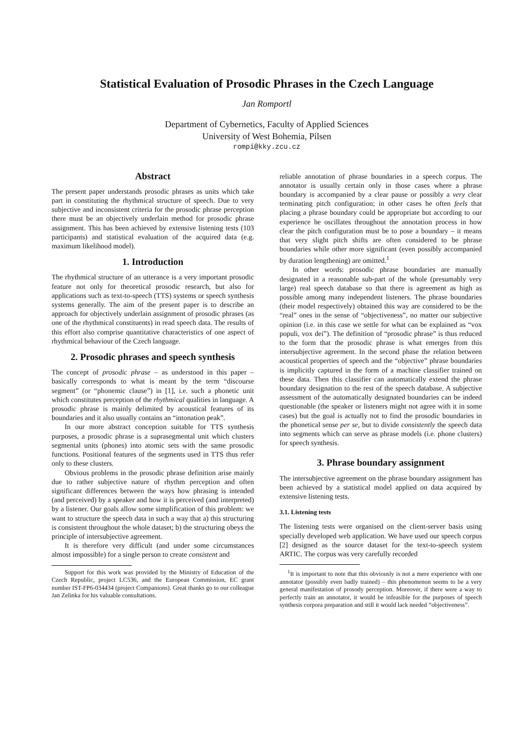Statistical Evaluation of Prosodic Phrases in the Czech Language
Jan Romportl
Department of Cybernetics, Faculty of Applied Sciences
University of West Bohemia, Pilsen
rompi@kky.zcu.cz
Abstract
The present paper understands prosodic phrases as units which take part in constituting the rhythmical structure of speech. Due to very subjective and inconsistent criteria for the prosodic phrase perception there must be an objectively underlain method for prosodic phrase assignment. This has been achieved by extensive listening tests (103 participants) and statistical evaluation of the acquired data (e.g. maximum likelihood model).
1. Introduction
The rhythmical structure of an utterance is a very important prosodic feature not only for theoretical prosodic research, but also for applications such as text-to-speech (TTS) systems or speech synthesis systems generally. The aim of the present paper is to describe an approach for objectively underlain assignment of prosodic phrases (as one of the rhythmical constituents) in read speech data. The results of this effort also comprise quantitative characteristics of one aspect of rhythmical behaviour of the Czech language.
2. Prosodic phrases and speech synthesis
The concept of prosodic phrase – as understood in this paper – basically corresponds to what is meant by the term “discourse segment” (or “phonemic clause”) in [1], i.e. such a phonetic unit which constitutes perception of the rhythmical qualities in language. A prosodic phrase is mainly delimited by acoustical features of its boundaries and it also usually contains an “intonation peak”.
In our more abstract conception suitable for TTS synthesis purposes, a prosodic phrase is a suprasegmental unit which clusters segmental units (phones) into atomic sets with the same prosodic functions. Positional features of the segments used in TTS thus refer only to these clusters.
Obvious problems in the prosodic phrase definition arise mainly due to rather subjective nature of rhythm perception and often significant differences between the ways how phrasing is intended (and perceived) by a speaker and how it is perceived (and interpreted) by a listener. Our goals allow some simplification of this problem: we want to structure the speech data in such a way that a) this structuring is consistent throughout the whole dataset; b) the structuring obeys the principle of intersubjective agreement.
It is therefore very difficult (and under some circumstances almost impossible) for a single person to create consistent and
Support for this work was provided by the Ministry of Education of the Czech Republic, project LC536, and the European Commission, EC grant number IST-FP6-034434 (project Companions). Great thanks go to our colleague Jan Zelinka for his valuable consultations.
reliable annotation of phrase boundaries in a speech corpus. The annotator is usually certain only in those cases where a phrase boundary is accompanied by a clear pause or possibly a very clear terminating pitch configuration; in other cases he often feels that placing a phrase boundary could be appropriate but according to our experience he oscillates throughout the annotation process in how clear the pitch configuration must be to pose a boundary – it means that very slight pitch shifts are often considered to be phrase boundaries while other more significant (even possibly accompanied by duration lengthening) are omitted.<sup>1</sup>
In other words: prosodic phrase boundaries are manually designated in a reasonable sub-part of the whole (presumably very large) real speech database so that there is agreement as high as possible among many independent listeners. The phrase boundaries (their model respectively) obtained this way are considered to be the “real” ones in the sense of “objectiveness”, no matter our subjective opinion (i.e. in this case we settle for what can be explained as “vox populi, vox dei”). The definition of “prosodic phrase” is thus reduced to the form that the prosodic phrase is what emerges from this intersubjective agreement. In the second phase the relation between acoustical properties of speech and the “objective” phrase boundaries is implicitly captured in the form of a machine classifier trained on these data. Then this classifier can automatically extend the phrase boundary designation to the rest of the speech database. A subjective assessment of the automatically designated boundaries can be indeed questionable (the speaker or listeners might not agree with it in some cases) but the goal is actually not to find the prosodic boundaries in the phonetical sense per se, but to divide consistently the speech data into segments which can serve as phrase models (i.e. phone clusters) for speech synthesis.
3. Phrase boundary assignment
The intersubjective agreement on the phrase boundary assignment has been achieved by a statistical model applied on data acquired by extensive listening tests.
3.1. Listening tests
The listening tests were organised on the client-server basis using specially developed web application. We have used our speech corpus [2] designed as the source dataset for the text-to-speech system ARTIC. The corpus was very carefully recorded
<sup>1</sup> It is important to note that this obviously is not a mere experience with one annotator (possibly even badly trained) – this phenomenon seems to be a very general manifestation of prosody perception. Moreover, if there were a way to perfectly train an annotator, it would be infeasible for the purposes of speech synthesis corpora preparation and still it would lack needed “objectiveness”.